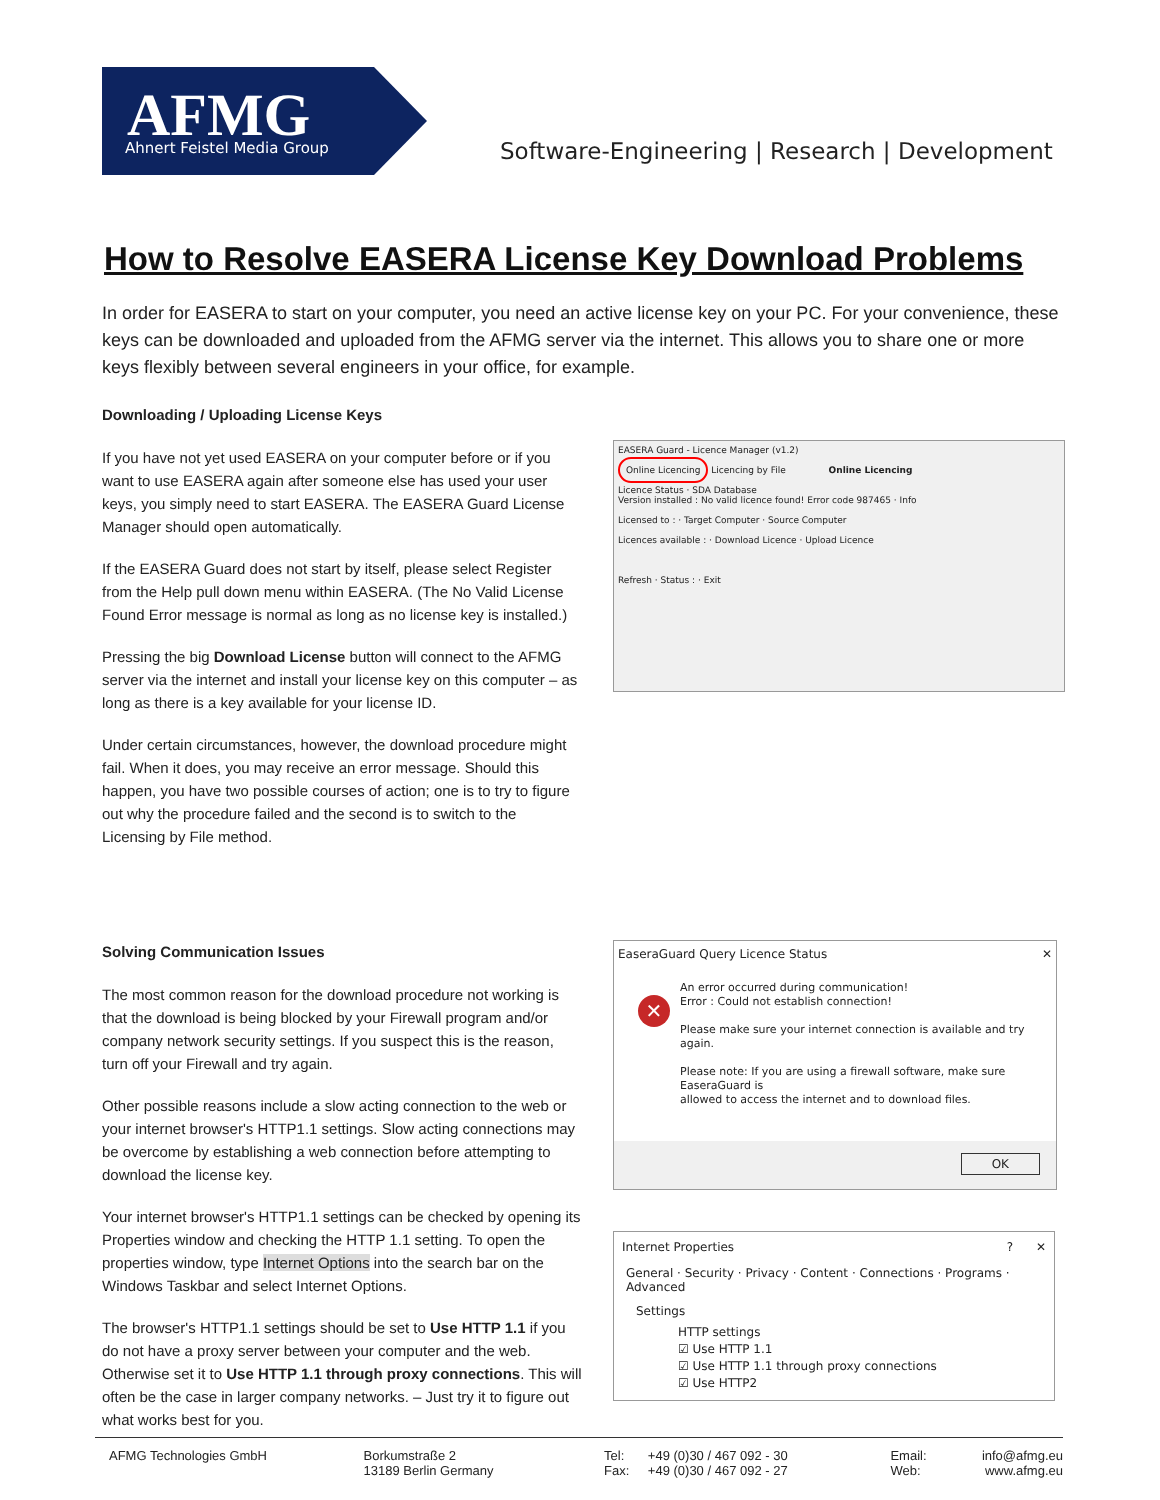AFMG
Ahnert Feistel Media Group
Software-Engineering | Research | Development
How to Resolve EASERA License Key Download Problems
In order for EASERA to start on your computer, you need an active license key on your PC. For your convenience, these keys can be downloaded and uploaded from the AFMG server via the internet. This allows you to share one or more keys flexibly between several engineers in your office, for example.
Downloading / Uploading License Keys
If you have not yet used EASERA on your computer before or if you want to use EASERA again after someone else has used your user keys, you simply need to start EASERA. The EASERA Guard License Manager should open automatically.
If the EASERA Guard does not start by itself, please select Register from the Help pull down menu within EASERA. (The No Valid License Found Error message is normal as long as no license key is installed.)
Pressing the big Download License button will connect to the AFMG server via the internet and install your license key on this computer – as long as there is a key available for your license ID.
Under certain circumstances, however, the download procedure might fail. When it does, you may receive an error message. Should this happen, you have two possible courses of action; one is to try to figure out why the procedure failed and the second is to switch to the Licensing by File method.
Solving Communication Issues
The most common reason for the download procedure not working is that the download is being blocked by your Firewall program and/or company network security settings. If you suspect this is the reason, turn off your Firewall and try again.
Other possible reasons include a slow acting connection to the web or your internet browser's HTTP1.1 settings. Slow acting connections may be overcome by establishing a web connection before attempting to download the license key.
Your internet browser's HTTP1.1 settings can be checked by opening its Properties window and checking the HTTP 1.1 setting. To open the properties window, type Internet Options into the search bar on the Windows Taskbar and select Internet Options.
The browser's HTTP1.1 settings should be set to Use HTTP 1.1 if you do not have a proxy server between your computer and the web. Otherwise set it to Use HTTP 1.1 through proxy connections. This will often be the case in larger company networks. – Just try it to figure out what works best for you.
EASERA Guard - Licence Manager (v1.2)
Online Licencing Licencing by File Online Licencing
Licence Status · SDA Database
Version installed : No valid licence found! Error code 987465 · Info
Licensed to : · Target Computer · Source Computer
Licences available : · Download Licence · Upload Licence
Refresh · Status : · Exit
EaseraGuard Query Licence Status ✕
✕
An error occurred during communication!
Error : Could not establish connection!
Please make sure your internet connection is available and try again.
Please note: If you are using a firewall software, make sure EaseraGuard is
allowed to access the internet and to download files.
OK
Internet Properties? ✕
General · Security · Privacy · Content · Connections · Programs · Advanced
Settings
HTTP settings
☑ Use HTTP 1.1
☑ Use HTTP 1.1 through proxy connections
☑ Use HTTP2
AFMG Technologies GmbH Borkumstraße 2
13189 Berlin Germany
Tel:
Fax:
+49 (0)30 / 467 092 - 30
+49 (0)30 / 467 092 - 27
Email:
Web:
info@afmg.eu
www.afmg.eu